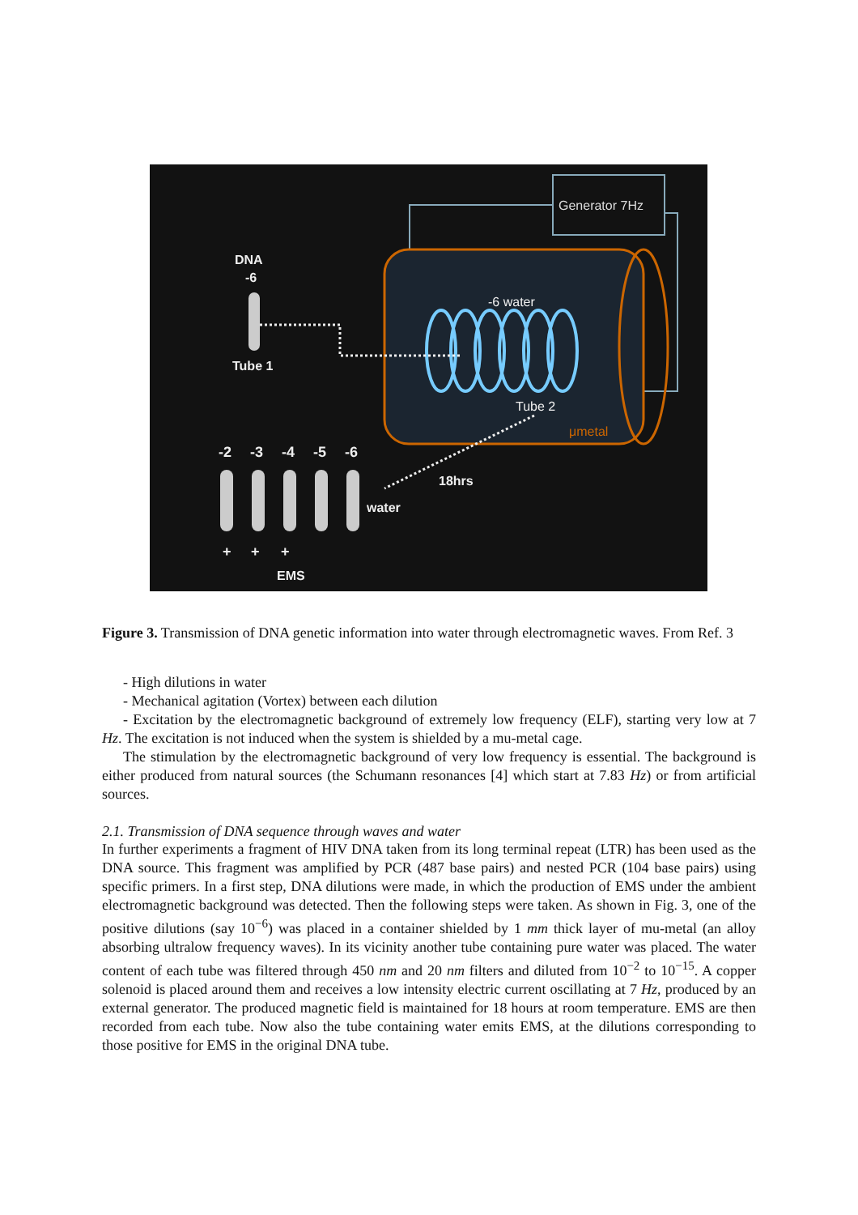Generator 7Hz
DNA
-6
Tube 1
-6 water
Tube 2
μmetal
18hrs
water
-2
-3
-4
-5
-6
+
+
+
EMS
Figure 3. Transmission of DNA genetic information into water through electromagnetic waves. From Ref. 3
- High dilutions in water
- Mechanical agitation (Vortex) between each dilution
- Excitation by the electromagnetic background of extremely low frequency (ELF), starting very low at 7 Hz. The excitation is not induced when the system is shielded by a mu-metal cage.
The stimulation by the electromagnetic background of very low frequency is essential. The background is either produced from natural sources (the Schumann resonances [4] which start at 7.83 Hz) or from artificial sources.
2.1. Transmission of DNA sequence through waves and water
In further experiments a fragment of HIV DNA taken from its long terminal repeat (LTR) has been used as the DNA source. This fragment was amplified by PCR (487 base pairs) and nested PCR (104 base pairs) using specific primers. In a first step, DNA dilutions were made, in which the production of EMS under the ambient electromagnetic background was detected. Then the following steps were taken. As shown in Fig. 3, one of the positive dilutions (say 10<sup>−6</sup>) was placed in a container shielded by 1 mm thick layer of mu-metal (an alloy absorbing ultralow frequency waves). In its vicinity another tube containing pure water was placed. The water content of each tube was filtered through 450 nm and 20 nm filters and diluted from 10<sup>−2</sup> to 10<sup>−15</sup>. A copper solenoid is placed around them and receives a low intensity electric current oscillating at 7 Hz, produced by an external generator. The produced magnetic field is maintained for 18 hours at room temperature. EMS are then recorded from each tube. Now also the tube containing water emits EMS, at the dilutions corresponding to those positive for EMS in the original DNA tube.